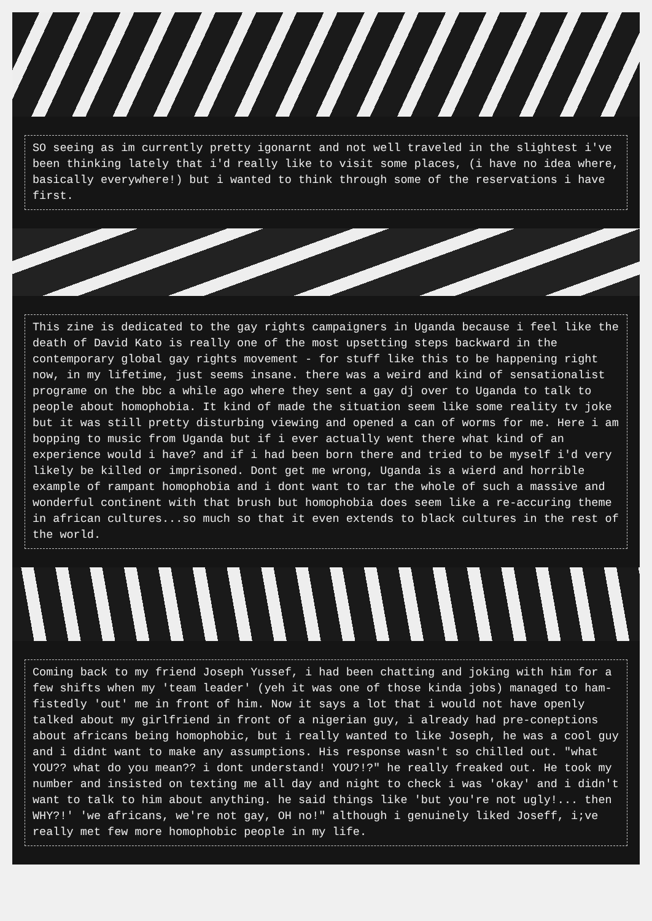SO seeing as im currently pretty igonarnt and not well traveled in the slightest i've been thinking lately that i'd really like to visit some places, (i have no idea where, basically everywhere!) but i wanted to think through some of the reservations i have first.
This zine is dedicated to the gay rights campaigners in Uganda because i feel like the death of David Kato is really one of the most upsetting steps backward in the contemporary global gay rights movement - for stuff like this to be happening right now, in my lifetime, just seems insane. there was a weird and kind of sensationalist programe on the bbc a while ago where they sent a gay dj over to Uganda to talk to people about homophobia. It kind of made the situation seem like some reality tv joke but it was still pretty disturbing viewing and opened a can of worms for me. Here i am bopping to music from Uganda but if i ever actually went there what kind of an experience would i have? and if i had been born there and tried to be myself i'd very likely be killed or imprisoned. Dont get me wrong, Uganda is a wierd and horrible example of rampant homophobia and i dont want to tar the whole of such a massive and wonderful continent with that brush but homophobia does seem like a re-accuring theme in african cultures...so much so that it even extends to black cultures in the rest of the world.
Coming back to my friend Joseph Yussef, i had been chatting and joking with him for a few shifts when my 'team leader' (yeh it was one of those kinda jobs) managed to ham-fistedly 'out' me in front of him. Now it says a lot that i would not have openly talked about my girlfriend in front of a nigerian guy, i already had pre-coneptions about africans being homophobic, but i really wanted to like Joseph, he was a cool guy and i didnt want to make any assumptions. His response wasn't so chilled out. "what YOU?? what do you mean?? i dont understand! YOU?!?" he really freaked out. He took my number and insisted on texting me all day and night to check i was 'okay' and i didn't want to talk to him about anything. he said things like 'but you're not ugly!... then WHY?!' 'we africans, we're not gay, OH no!" although i genuinely liked Joseff, i;ve really met few more homophobic people in my life.